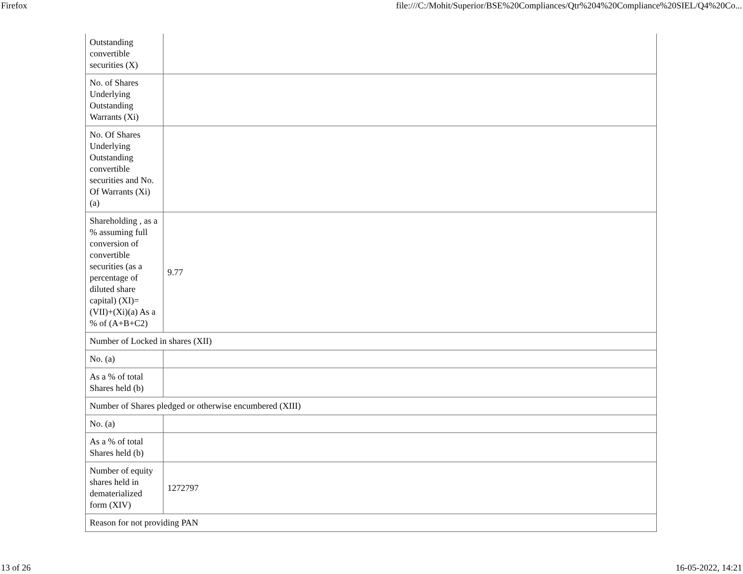Firefox file:///C:/Mohit/Superior/BSE%20Compliances/Qtr%204%20Compliance%20SIEL/Q4%20Co...
| Outstanding convertible securities (X) | |
| No. of Shares Underlying Outstanding Warrants (Xi) | |
| No. Of Shares Underlying Outstanding convertible securities and No. Of Warrants (Xi) (a) | |
| Shareholding , as a % assuming full conversion of convertible securities (as a percentage of diluted share capital) (XI)= (VII)+(Xi)(a) As a % of (A+B+C2) | 9.77 |
| Number of Locked in shares (XII) | |
| No. (a) | |
| As a % of total Shares held (b) | |
| Number of Shares pledged or otherwise encumbered (XIII) | |
| No. (a) | |
| As a % of total Shares held (b) | |
| Number of equity shares held in dematerialized form (XIV) | 1272797 |
| Reason for not providing PAN | |
13 of 26 16-05-2022, 14:21